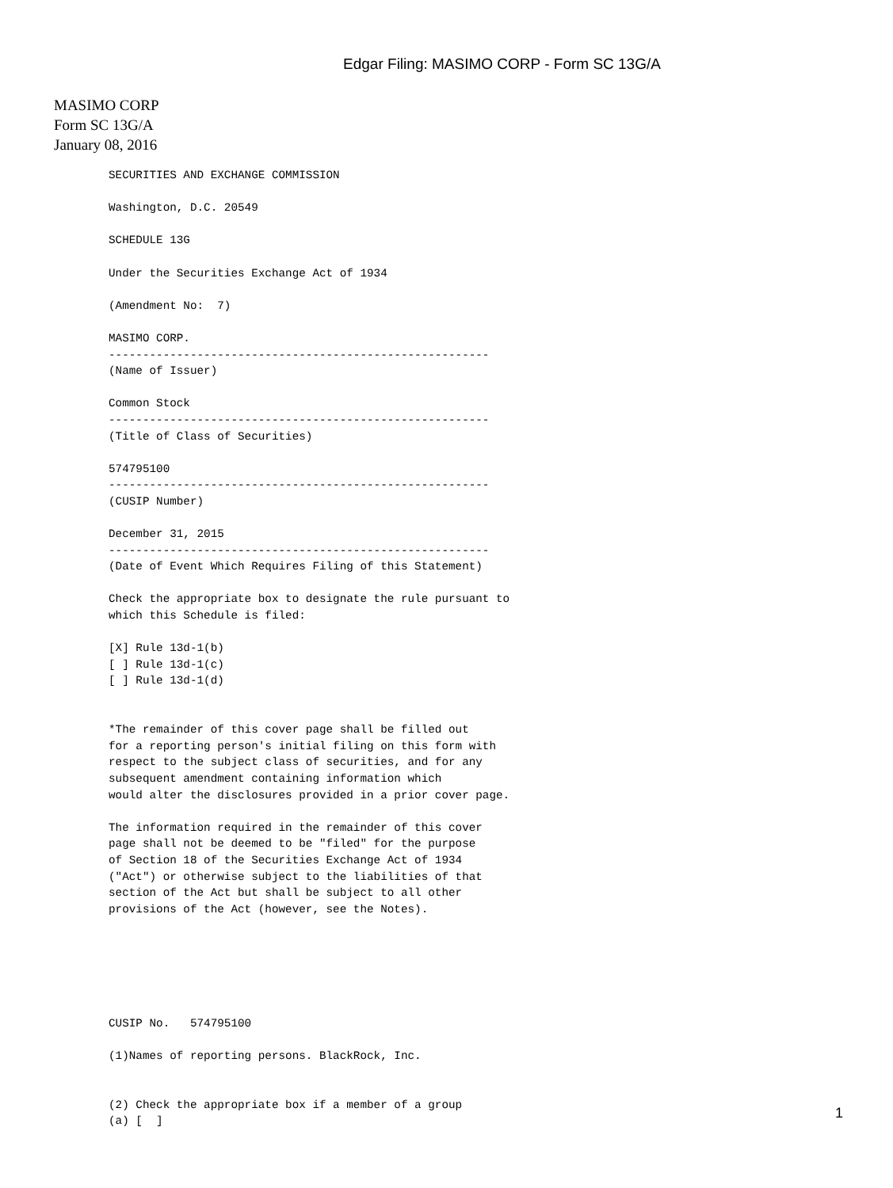Edgar Filing: MASIMO CORP - Form SC 13G/A
MASIMO CORP
Form SC 13G/A
January 08, 2016
SECURITIES AND EXCHANGE COMMISSION

Washington, D.C. 20549

SCHEDULE 13G

Under the Securities Exchange Act of 1934

(Amendment No:  7)

MASIMO CORP.
--------------------------------------------------------
(Name of Issuer)

Common Stock
--------------------------------------------------------
(Title of Class of Securities)

574795100
--------------------------------------------------------
(CUSIP Number)

December 31, 2015
--------------------------------------------------------
(Date of Event Which Requires Filing of this Statement)

Check the appropriate box to designate the rule pursuant to
which this Schedule is filed:

[X] Rule 13d-1(b)
[ ] Rule 13d-1(c)
[ ] Rule 13d-1(d)


*The remainder of this cover page shall be filled out
for a reporting person's initial filing on this form with
respect to the subject class of securities, and for any
subsequent amendment containing information which
would alter the disclosures provided in a prior cover page.

The information required in the remainder of this cover
page shall not be deemed to be "filed" for the purpose
of Section 18 of the Securities Exchange Act of 1934
("Act") or otherwise subject to the liabilities of that
section of the Act but shall be subject to all other
provisions of the Act (however, see the Notes).






CUSIP No.   574795100

(1)Names of reporting persons. BlackRock, Inc.


(2) Check the appropriate box if a member of a group
(a) [  ]
1